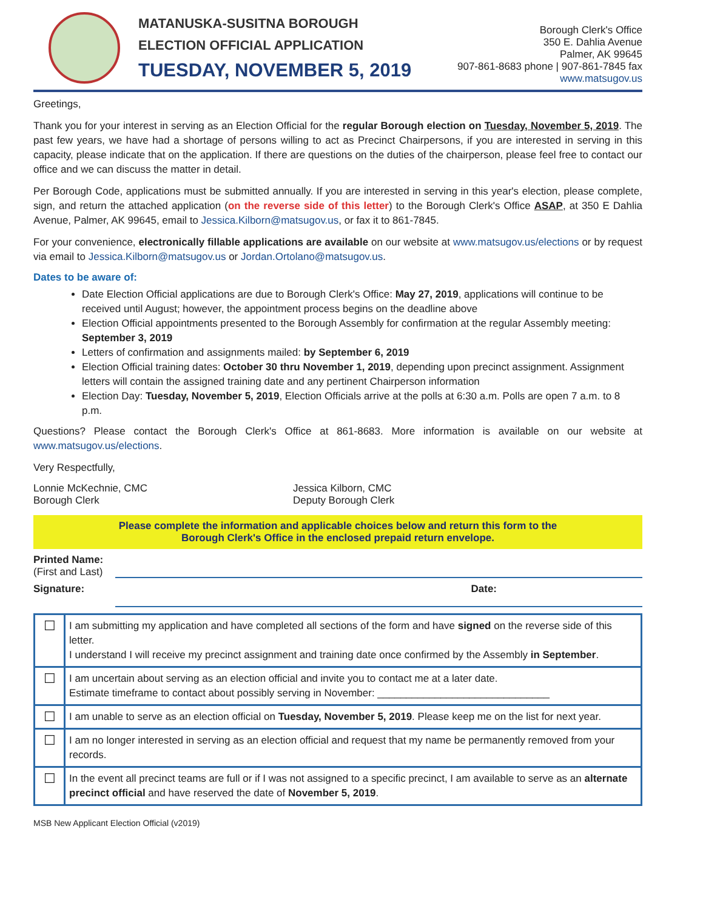MATANUSKA-SUSITNA BOROUGH
ELECTION OFFICIAL APPLICATION
TUESDAY, NOVEMBER 5, 2019
Borough Clerk's Office
350 E. Dahlia Avenue
Palmer, AK 99645
907-861-8683 phone | 907-861-7845 fax
www.matsugov.us
Greetings,
Thank you for your interest in serving as an Election Official for the regular Borough election on Tuesday, November 5, 2019. The past few years, we have had a shortage of persons willing to act as Precinct Chairpersons, if you are interested in serving in this capacity, please indicate that on the application. If there are questions on the duties of the chairperson, please feel free to contact our office and we can discuss the matter in detail.
Per Borough Code, applications must be submitted annually. If you are interested in serving in this year's election, please complete, sign, and return the attached application (on the reverse side of this letter) to the Borough Clerk's Office ASAP, at 350 E Dahlia Avenue, Palmer, AK 99645, email to Jessica.Kilborn@matsugov.us, or fax it to 861-7845.
For your convenience, electronically fillable applications are available on our website at www.matsugov.us/elections or by request via email to Jessica.Kilborn@matsugov.us or Jordan.Ortolano@matsugov.us.
Dates to be aware of:
Date Election Official applications are due to Borough Clerk's Office: May 27, 2019, applications will continue to be received until August; however, the appointment process begins on the deadline above
Election Official appointments presented to the Borough Assembly for confirmation at the regular Assembly meeting: September 3, 2019
Letters of confirmation and assignments mailed: by September 6, 2019
Election Official training dates: October 30 thru November 1, 2019, depending upon precinct assignment. Assignment letters will contain the assigned training date and any pertinent Chairperson information
Election Day: Tuesday, November 5, 2019, Election Officials arrive at the polls at 6:30 a.m. Polls are open 7 a.m. to 8 p.m.
Questions? Please contact the Borough Clerk's Office at 861-8683. More information is available on our website at www.matsugov.us/elections.
Very Respectfully,
Lonnie McKechnie, CMC
Borough Clerk
Jessica Kilborn, CMC
Deputy Borough Clerk
Please complete the information and applicable choices below and return this form to the
Borough Clerk's Office in the enclosed prepaid return envelope.
Printed Name:
(First and Last)
Signature: Date:
| ☐ | I am submitting my application and have completed all sections of the form and have signed on the reverse side of this letter. I understand I will receive my precinct assignment and training date once confirmed by the Assembly in September . |
| ☐ | I am uncertain about serving as an election official and invite you to contact me at a later date. Estimate timeframe to contact about possibly serving in November: ______________________________ |
| ☐ | I am unable to serve as an election official on Tuesday, November 5, 2019 . Please keep me on the list for next year. |
| ☐ | I am no longer interested in serving as an election official and request that my name be permanently removed from your records. |
| ☐ | In the event all precinct teams are full or if I was not assigned to a specific precinct, I am available to serve as an alternate precinct official and have reserved the date of November 5, 2019 . |
MSB New Applicant Election Official (v2019)